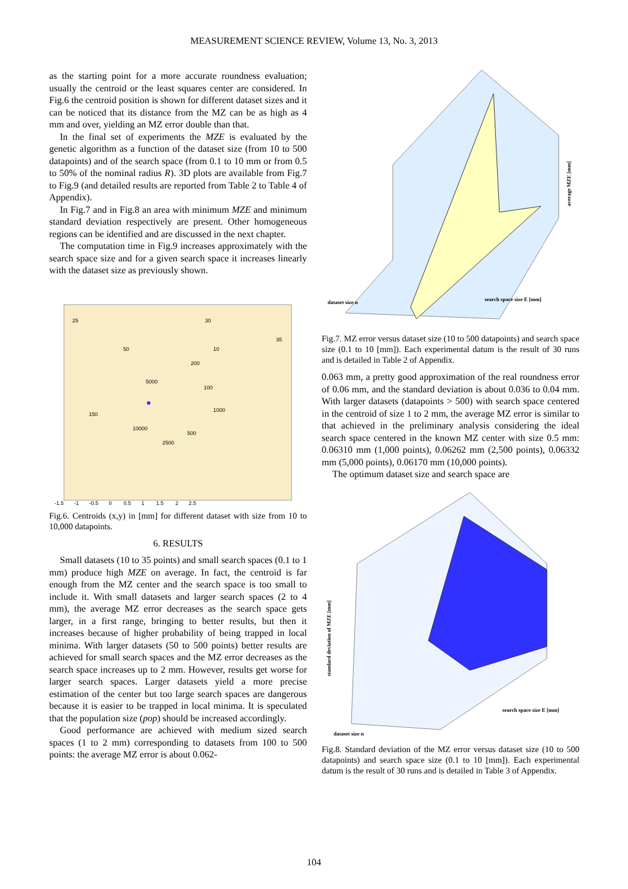MEASUREMENT SCIENCE REVIEW, Volume 13, No. 3, 2013
as the starting point for a more accurate roundness evaluation; usually the centroid or the least squares center are considered. In Fig.6 the centroid position is shown for different dataset sizes and it can be noticed that its distance from the MZ can be as high as 4 mm and over, yielding an MZ error double than that.
In the final set of experiments the MZE is evaluated by the genetic algorithm as a function of the dataset size (from 10 to 500 datapoints) and of the search space (from 0.1 to 10 mm or from 0.5 to 50% of the nominal radius R). 3D plots are available from Fig.7 to Fig.9 (and detailed results are reported from Table 2 to Table 4 of Appendix).
In Fig.7 and in Fig.8 an area with minimum MZE and minimum standard deviation respectively are present. Other homogeneous regions can be identified and are discussed in the next chapter.
The computation time in Fig.9 increases approximately with the search space size and for a given search space it increases linearly with the dataset size as previously shown.
25
30
35
50
10
200
5000
100
150
1000
10000
500
2500
-1.5 -1 -0.5 0 0.5 1 1.5 2 2.5
Fig.6. Centroids (x,y) in [mm] for different dataset with size from 10 to 10,000 datapoints.
6. RESULTS
Small datasets (10 to 35 points) and small search spaces (0.1 to 1 mm) produce high MZE on average. In fact, the centroid is far enough from the MZ center and the search space is too small to include it. With small datasets and larger search spaces (2 to 4 mm), the average MZ error decreases as the search space gets larger, in a first range, bringing to better results, but then it increases because of higher probability of being trapped in local minima. With larger datasets (50 to 500 points) better results are achieved for small search spaces and the MZ error decreases as the search space increases up to 2 mm. However, results get worse for larger search spaces. Larger datasets yield a more precise estimation of the center but too large search spaces are dangerous because it is easier to be trapped in local minima. It is speculated that the population size (pop) should be increased accordingly.
Good performance are achieved with medium sized search spaces (1 to 2 mm) corresponding to datasets from 100 to 500 points: the average MZ error is about 0.062-
dataset size n
search space size E [mm]
average MZE [mm]
Fig.7. MZ error versus dataset size (10 to 500 datapoints) and search space size (0.1 to 10 [mm]). Each experimental datum is the result of 30 runs and is detailed in Table 2 of Appendix.
0.063 mm, a pretty good approximation of the real roundness error of 0.06 mm, and the standard deviation is about 0.036 to 0.04 mm. With larger datasets (datapoints > 500) with search space centered in the centroid of size 1 to 2 mm, the average MZ error is similar to that achieved in the preliminary analysis considering the ideal search space centered in the known MZ center with size 0.5 mm: 0.06310 mm (1,000 points), 0.06262 mm (2,500 points), 0.06332 mm (5,000 points), 0.06170 mm (10,000 points).
The optimum dataset size and search space are
dataset size n
search space size E [mm]
standard deviation of MZE [mm]
Fig.8. Standard deviation of the MZ error versus dataset size (10 to 500 datapoints) and search space size (0.1 to 10 [mm]). Each experimental datum is the result of 30 runs and is detailed in Table 3 of Appendix.
104